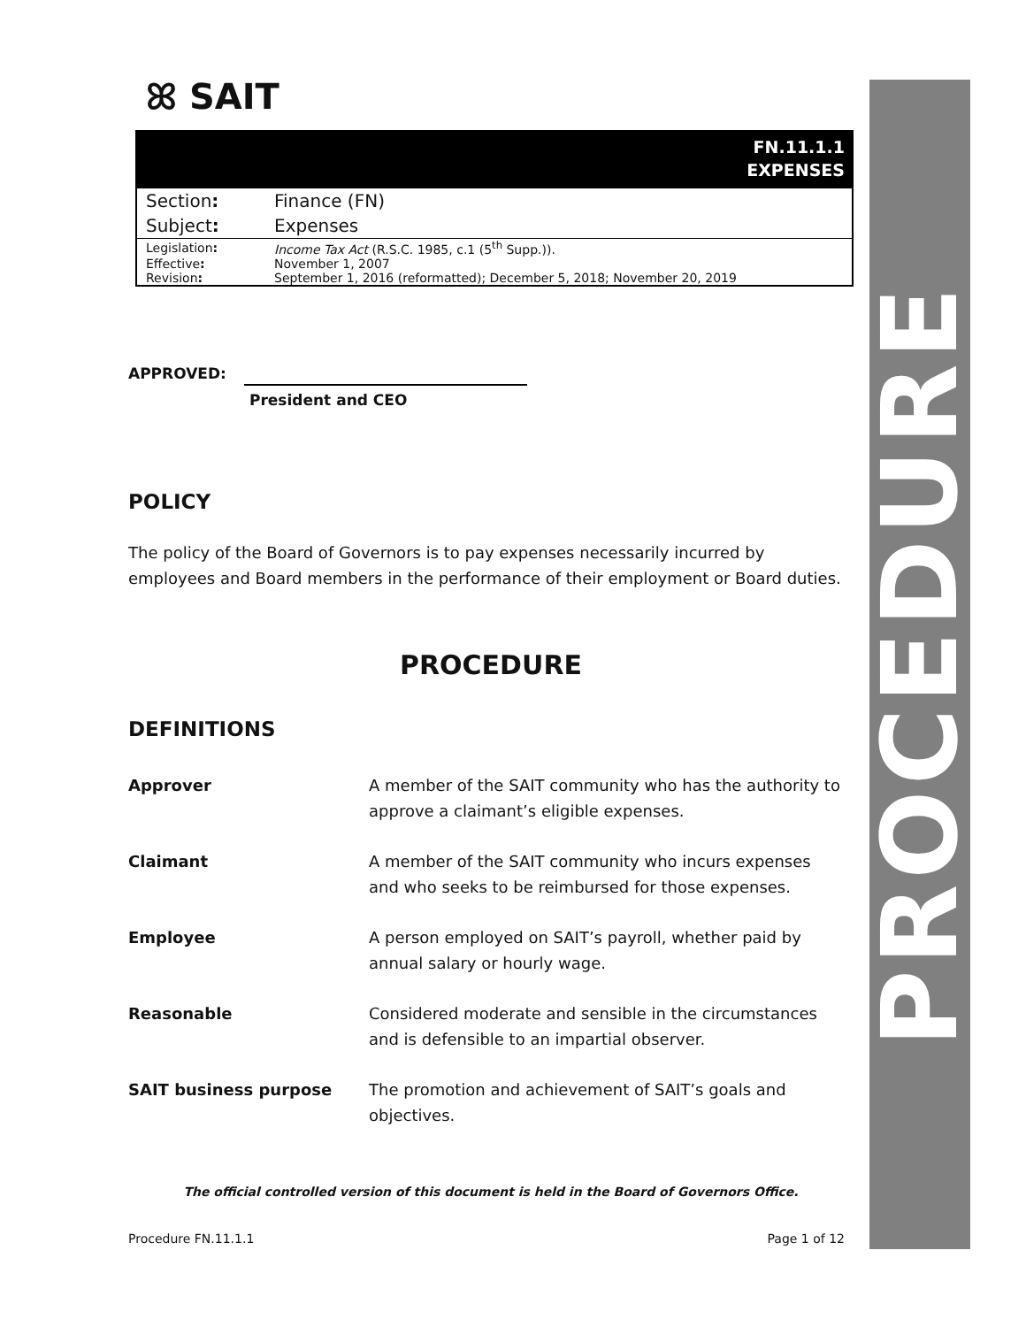ꕤ SAIT
FN.11.1.1
EXPENSES
| Section : | Finance (FN) |
| Subject : | Expenses |
| Legislation : | Income Tax Act (R.S.C. 1985, c.1 (5<sup>th</sup> Supp.)). |
| Effective : | November 1, 2007 |
| Revision : | September 1, 2016 (reformatted); December 5, 2018; November 20, 2019 |
APPROVED:
President and CEO
POLICY
The policy of the Board of Governors is to pay expenses necessarily incurred by employees and Board members in the performance of their employment or Board duties.
PROCEDURE
DEFINITIONS
| Approver | A member of the SAIT community who has the authority to approve a claimant’s eligible expenses. |
| Claimant | A member of the SAIT community who incurs expenses and who seeks to be reimbursed for those expenses. |
| Employee | A person employed on SAIT’s payroll, whether paid by annual salary or hourly wage. |
| Reasonable | Considered moderate and sensible in the circumstances and is defensible to an impartial observer. |
| SAIT business purpose | The promotion and achievement of SAIT’s goals and objectives. |
The official controlled version of this document is held in the Board of Governors Office.
Procedure FN.11.1.1 Page 1 of 12
PROCEDURE